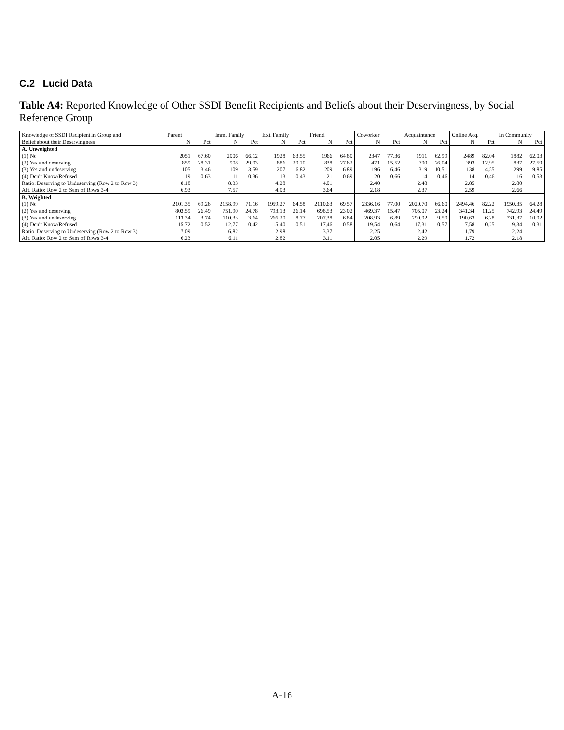C.2 Lucid Data
Table A4: Reported Knowledge of Other SSDI Benefit Recipients and Beliefs about their Deservingness, by Social Reference Group
| Knowledge of SSDI Recipient in Group and | Parent | | Imm. Family | | Ext. Family | | Friend | | Coworker | | Acquaintance | | Online Acq. | | In Community | |
| --- | --- | --- | --- | --- | --- | --- | --- | --- | --- | --- | --- | --- | --- | --- | --- | --- |
| Belief about their Deservingness | N | Pct | N | Pct | N | Pct | N | Pct | N | Pct | N | Pct | N | Pct | N | Pct |
| A. Unweighted | | | | | | | | | | | | | | | | |
| (1) No | 2051 | 67.60 | 2006 | 66.12 | 1928 | 63.55 | 1966 | 64.80 | 2347 | 77.36 | 1911 | 62.99 | 2489 | 82.04 | 1882 | 62.03 |
| (2) Yes and deserving | 859 | 28.31 | 908 | 29.93 | 886 | 29.20 | 838 | 27.62 | 471 | 15.52 | 790 | 26.04 | 393 | 12.95 | 837 | 27.59 |
| (3) Yes and undeserving | 105 | 3.46 | 109 | 3.59 | 207 | 6.82 | 209 | 6.89 | 196 | 6.46 | 319 | 10.51 | 138 | 4.55 | 299 | 9.85 |
| (4) Don't Know/Refused | 19 | 0.63 | 11 | 0.36 | 13 | 0.43 | 21 | 0.69 | 20 | 0.66 | 14 | 0.46 | 14 | 0.46 | 16 | 0.53 |
| Ratio: Deserving to Undeserving (Row 2 to Row 3) | 8.18 | | 8.33 | | 4.28 | | 4.01 | | 2.40 | | 2.48 | | 2.85 | | 2.80 | |
| Alt. Ratio: Row 2 to Sum of Rows 3-4 | 6.93 | | 7.57 | | 4.03 | | 3.64 | | 2.18 | | 2.37 | | 2.59 | | 2.66 | |
| B. Weighted | | | | | | | | | | | | | | | | |
| (1) No | 2101.35 | 69.26 | 2158.99 | 71.16 | 1959.27 | 64.58 | 2110.63 | 69.57 | 2336.16 | 77.00 | 2020.70 | 66.60 | 2494.46 | 82.22 | 1950.35 | 64.28 |
| (2) Yes and deserving | 803.59 | 26.49 | 751.90 | 24.78 | 793.13 | 26.14 | 698.53 | 23.02 | 469.37 | 15.47 | 705.07 | 23.24 | 341.34 | 11.25 | 742.93 | 24.49 |
| (3) Yes and undeserving | 113.34 | 3.74 | 110.33 | 3.64 | 266.20 | 8.77 | 207.38 | 6.84 | 208.93 | 6.89 | 290.92 | 9.59 | 190.63 | 6.28 | 331.37 | 10.92 |
| (4) Don't Know/Refused | 15.72 | 0.52 | 12.77 | 0.42 | 15.40 | 0.51 | 17.46 | 0.58 | 19.54 | 0.64 | 17.31 | 0.57 | 7.58 | 0.25 | 9.34 | 0.31 |
| Ratio: Deserving to Undeserving (Row 2 to Row 3) | 7.09 | | 6.82 | | 2.98 | | 3.37 | | 2.25 | | 2.42 | | 1.79 | | 2.24 | |
| Alt. Ratio: Row 2 to Sum of Rows 3-4 | 6.23 | | 6.11 | | 2.82 | | 3.11 | | 2.05 | | 2.29 | | 1.72 | | 2.18 | |
A-16